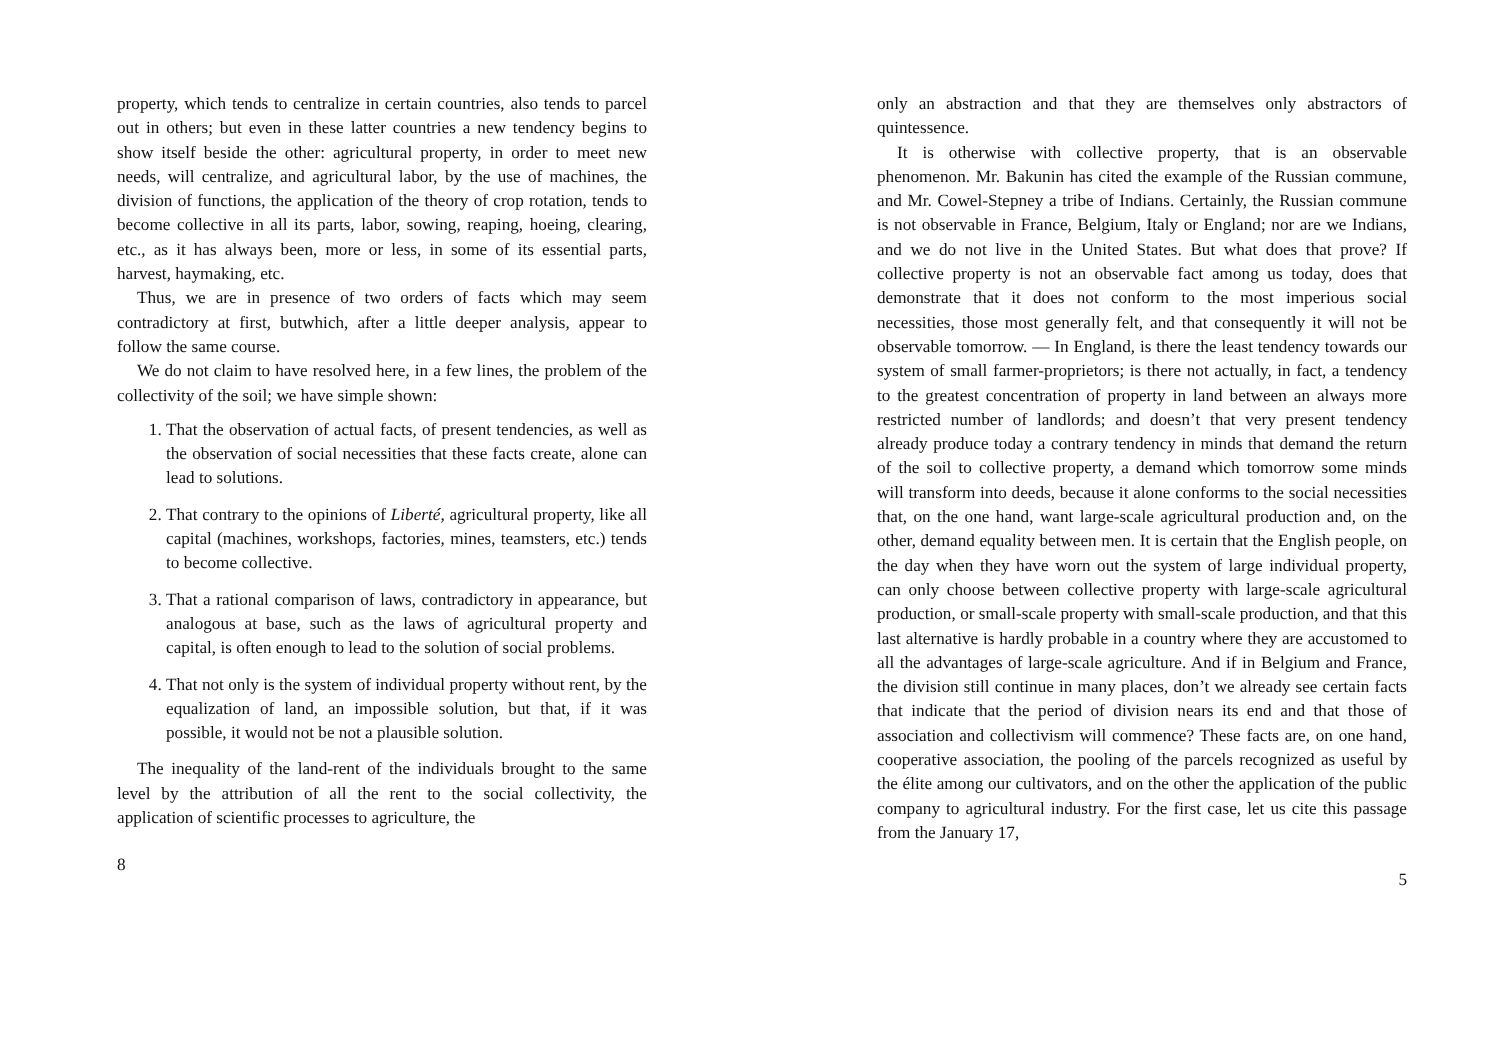property, which tends to centralize in certain countries, also tends to parcel out in others; but even in these latter countries a new tendency begins to show itself beside the other: agricultural property, in order to meet new needs, will centralize, and agricultural labor, by the use of machines, the division of functions, the application of the theory of crop rotation, tends to become collective in all its parts, labor, sowing, reaping, hoeing, clearing, etc., as it has always been, more or less, in some of its essential parts, harvest, haymaking, etc.
Thus, we are in presence of two orders of facts which may seem contradictory at first, butwhich, after a little deeper analysis, appear to follow the same course.
We do not claim to have resolved here, in a few lines, the problem of the collectivity of the soil; we have simple shown:
1. That the observation of actual facts, of present tendencies, as well as the observation of social necessities that these facts create, alone can lead to solutions.
2. That contrary to the opinions of Liberté, agricultural property, like all capital (machines, workshops, factories, mines, teamsters, etc.) tends to become collective.
3. That a rational comparison of laws, contradictory in appearance, but analogous at base, such as the laws of agricultural property and capital, is often enough to lead to the solution of social problems.
4. That not only is the system of individual property without rent, by the equalization of land, an impossible solution, but that, if it was possible, it would not be not a plausible solution.
The inequality of the land-rent of the individuals brought to the same level by the attribution of all the rent to the social collectivity, the application of scientific processes to agriculture, the
8
only an abstraction and that they are themselves only abstractors of quintessence.
It is otherwise with collective property, that is an observable phenomenon. Mr. Bakunin has cited the example of the Russian commune, and Mr. Cowel-Stepney a tribe of Indians. Certainly, the Russian commune is not observable in France, Belgium, Italy or England; nor are we Indians, and we do not live in the United States. But what does that prove? If collective property is not an observable fact among us today, does that demonstrate that it does not conform to the most imperious social necessities, those most generally felt, and that consequently it will not be observable tomorrow. — In England, is there the least tendency towards our system of small farmer-proprietors; is there not actually, in fact, a tendency to the greatest concentration of property in land between an always more restricted number of landlords; and doesn’t that very present tendency already produce today a contrary tendency in minds that demand the return of the soil to collective property, a demand which tomorrow some minds will transform into deeds, because it alone conforms to the social necessities that, on the one hand, want large-scale agricultural production and, on the other, demand equality between men. It is certain that the English people, on the day when they have worn out the system of large individual property, can only choose between collective property with large-scale agricultural production, or small-scale property with small-scale production, and that this last alternative is hardly probable in a country where they are accustomed to all the advantages of large-scale agriculture. And if in Belgium and France, the division still continue in many places, don’t we already see certain facts that indicate that the period of division nears its end and that those of association and collectivism will commence? These facts are, on one hand, cooperative association, the pooling of the parcels recognized as useful by the élite among our cultivators, and on the other the application of the public company to agricultural industry. For the first case, let us cite this passage from the January 17,
5